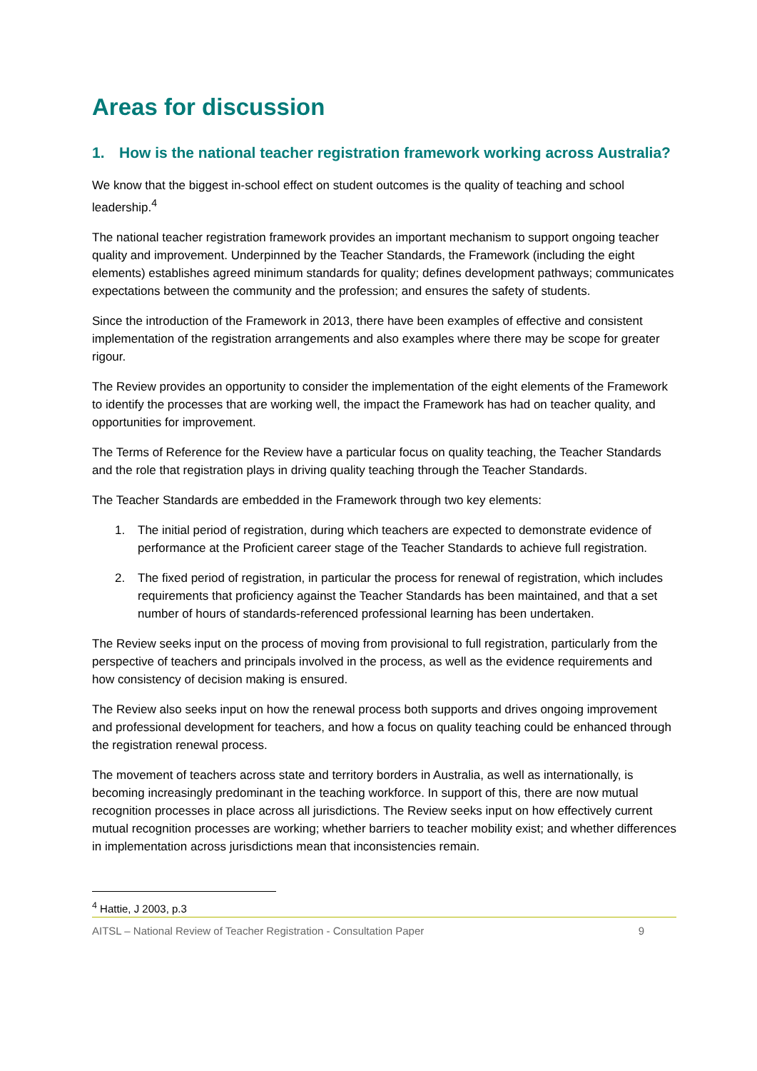Areas for discussion
1. How is the national teacher registration framework working across Australia?
We know that the biggest in-school effect on student outcomes is the quality of teaching and school leadership.<sup>4</sup>
The national teacher registration framework provides an important mechanism to support ongoing teacher quality and improvement. Underpinned by the Teacher Standards, the Framework (including the eight elements) establishes agreed minimum standards for quality; defines development pathways; communicates expectations between the community and the profession; and ensures the safety of students.
Since the introduction of the Framework in 2013, there have been examples of effective and consistent implementation of the registration arrangements and also examples where there may be scope for greater rigour.
The Review provides an opportunity to consider the implementation of the eight elements of the Framework to identify the processes that are working well, the impact the Framework has had on teacher quality, and opportunities for improvement.
The Terms of Reference for the Review have a particular focus on quality teaching, the Teacher Standards and the role that registration plays in driving quality teaching through the Teacher Standards.
The Teacher Standards are embedded in the Framework through two key elements:
1. The initial period of registration, during which teachers are expected to demonstrate evidence of performance at the Proficient career stage of the Teacher Standards to achieve full registration.
2. The fixed period of registration, in particular the process for renewal of registration, which includes requirements that proficiency against the Teacher Standards has been maintained, and that a set number of hours of standards-referenced professional learning has been undertaken.
The Review seeks input on the process of moving from provisional to full registration, particularly from the perspective of teachers and principals involved in the process, as well as the evidence requirements and how consistency of decision making is ensured.
The Review also seeks input on how the renewal process both supports and drives ongoing improvement and professional development for teachers, and how a focus on quality teaching could be enhanced through the registration renewal process.
The movement of teachers across state and territory borders in Australia, as well as internationally, is becoming increasingly predominant in the teaching workforce. In support of this, there are now mutual recognition processes in place across all jurisdictions. The Review seeks input on how effectively current mutual recognition processes are working; whether barriers to teacher mobility exist; and whether differences in implementation across jurisdictions mean that inconsistencies remain.
<sup>4</sup> Hattie, J 2003, p.3
AITSL – National Review of Teacher Registration - Consultation Paper 9